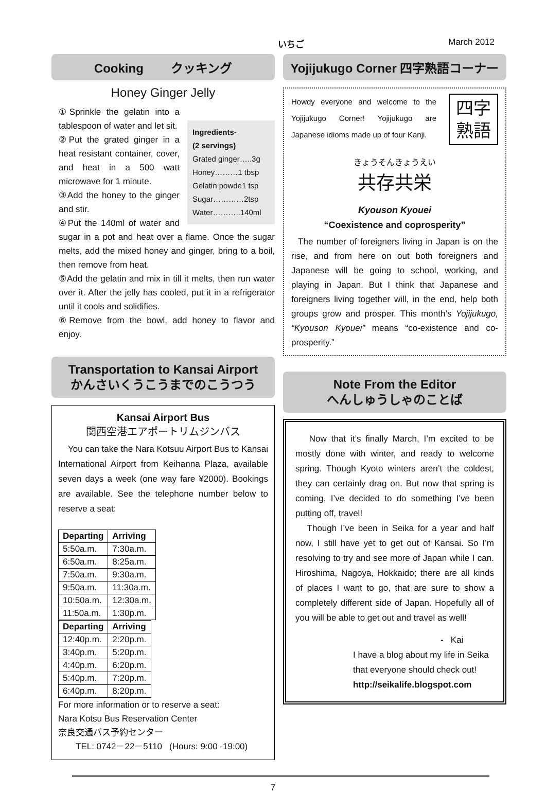いちご March 2012
Cooking クッキング
Honey Ginger Jelly
Ingredients-
(2 servings)
Grated ginger…..3g
Honey………1 tbsp
Gelatin powde1 tsp
Sugar…………2tsp
Water………..140ml
①Sprinkle the gelatin into a tablespoon of water and let sit.
②Put the grated ginger in a heat resistant container, cover, and heat in a 500 watt microwave for 1 minute.
③Add the honey to the ginger and stir.
④Put the 140ml of water and sugar in a pot and heat over a flame. Once the sugar melts, add the mixed honey and ginger, bring to a boil, then remove from heat.
⑤Add the gelatin and mix in till it melts, then run water over it. After the jelly has cooled, put it in a refrigerator until it cools and solidifies.
⑥Remove from the bowl, add honey to flavor and enjoy.
Transportation to Kansai Airport
かんさいくうこうまでのこうつう
Kansai Airport Bus
関西空港エアポートリムジンバス
You can take the Nara Kotsuu Airport Bus to Kansai International Airport from Keihanna Plaza, available seven days a week (one way fare ¥2000). Bookings are available. See the telephone number below to reserve a seat:
| Departing | Arriving |
| --- | --- |
| 5:50a.m. | 7:30a.m. |
| 6:50a.m. | 8:25a.m. |
| 7:50a.m. | 9:30a.m. |
| 9:50a.m. | 11:30a.m. |
| 10:50a.m. | 12:30a.m. |
| 11:50a.m. | 1:30p.m. |
| Departing | Arriving |
| --- | --- |
| 12:40p.m. | 2:20p.m. |
| 3:40p.m. | 5:20p.m. |
| 4:40p.m. | 6:20p.m. |
| 5:40p.m. | 7:20p.m. |
| 6:40p.m. | 8:20p.m. |
For more information or to reserve a seat:
Nara Kotsu Bus Reservation Center
奈良交通バス予約センター
TEL: 0742－22－5110 (Hours: 9:00 -19:00)
Yojijukugo Corner 四字熟語コーナー
四字
熟語
Howdy everyone and welcome to the Yojijukugo Corner! Yojijukugo are Japanese idioms made up of four Kanji.
きょうそんきょうえい
共存共栄
Kyouson Kyouei
“Coexistence and coprosperity”
The number of foreigners living in Japan is on the rise, and from here on out both foreigners and Japanese will be going to school, working, and playing in Japan. But I think that Japanese and foreigners living together will, in the end, help both groups grow and prosper. This month’s Yojijukugo, “Kyouson Kyouei” means “co-existence and co-prosperity.”
Note From the Editor
へんしゅうしゃのことば
Now that it’s finally March, I’m excited to be mostly done with winter, and ready to welcome spring. Though Kyoto winters aren’t the coldest, they can certainly drag on. But now that spring is coming, I’ve decided to do something I’ve been putting off, travel!
Though I’ve been in Seika for a year and half now, I still have yet to get out of Kansai. So I’m resolving to try and see more of Japan while I can. Hiroshima, Nagoya, Hokkaido; there are all kinds of places I want to go, that are sure to show a completely different side of Japan. Hopefully all of you will be able to get out and travel as well!
- Kai
I have a blog about my life in Seika that everyone should check out!
http://seikalife.blogspot.com
7